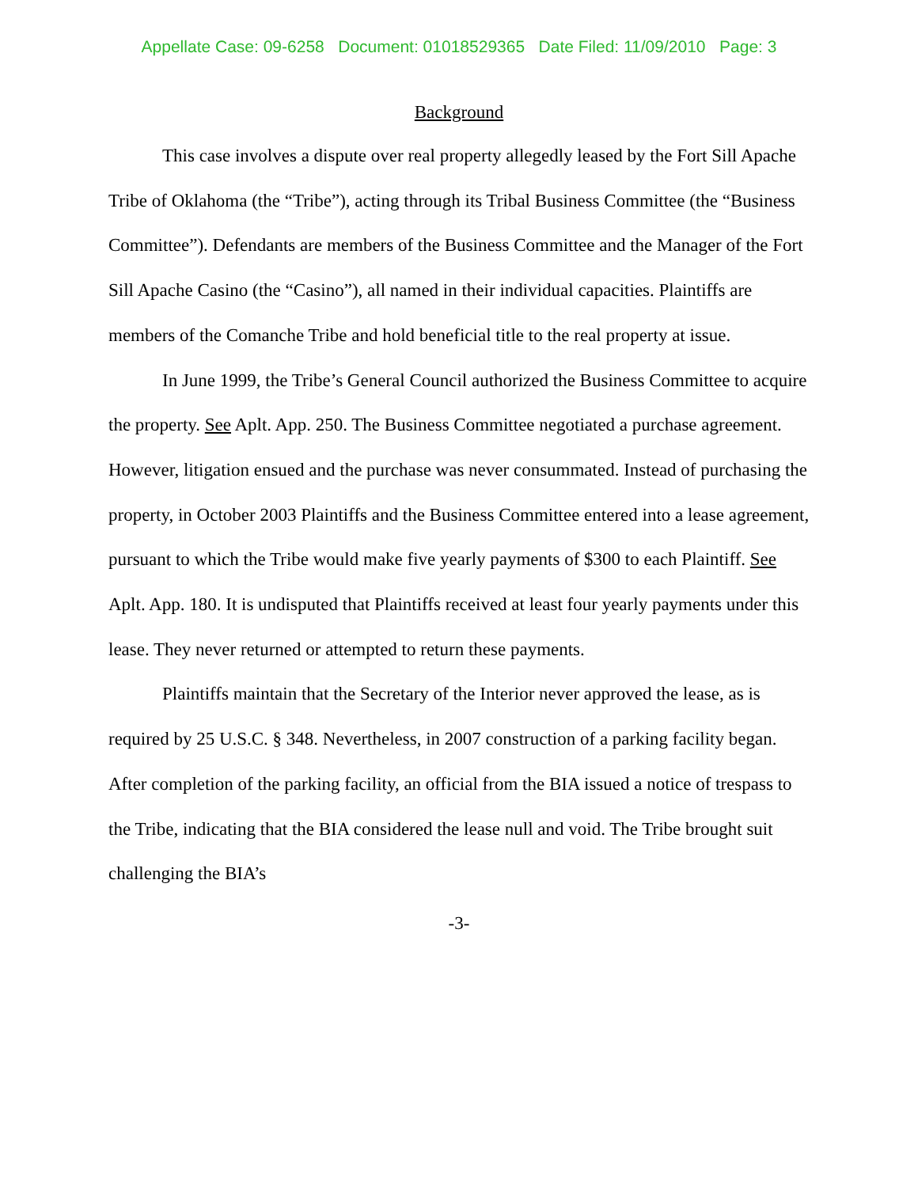Appellate Case: 09-6258 Document: 01018529365 Date Filed: 11/09/2010 Page: 3
Background
This case involves a dispute over real property allegedly leased by the Fort Sill Apache Tribe of Oklahoma (the “Tribe”), acting through its Tribal Business Committee (the “Business Committee”). Defendants are members of the Business Committee and the Manager of the Fort Sill Apache Casino (the “Casino”), all named in their individual capacities. Plaintiffs are members of the Comanche Tribe and hold beneficial title to the real property at issue.
In June 1999, the Tribe’s General Council authorized the Business Committee to acquire the property. See Aplt. App. 250. The Business Committee negotiated a purchase agreement. However, litigation ensued and the purchase was never consummated. Instead of purchasing the property, in October 2003 Plaintiffs and the Business Committee entered into a lease agreement, pursuant to which the Tribe would make five yearly payments of $300 to each Plaintiff. See Aplt. App. 180. It is undisputed that Plaintiffs received at least four yearly payments under this lease. They never returned or attempted to return these payments.
Plaintiffs maintain that the Secretary of the Interior never approved the lease, as is required by 25 U.S.C. § 348. Nevertheless, in 2007 construction of a parking facility began. After completion of the parking facility, an official from the BIA issued a notice of trespass to the Tribe, indicating that the BIA considered the lease null and void. The Tribe brought suit challenging the BIA’s
-3-